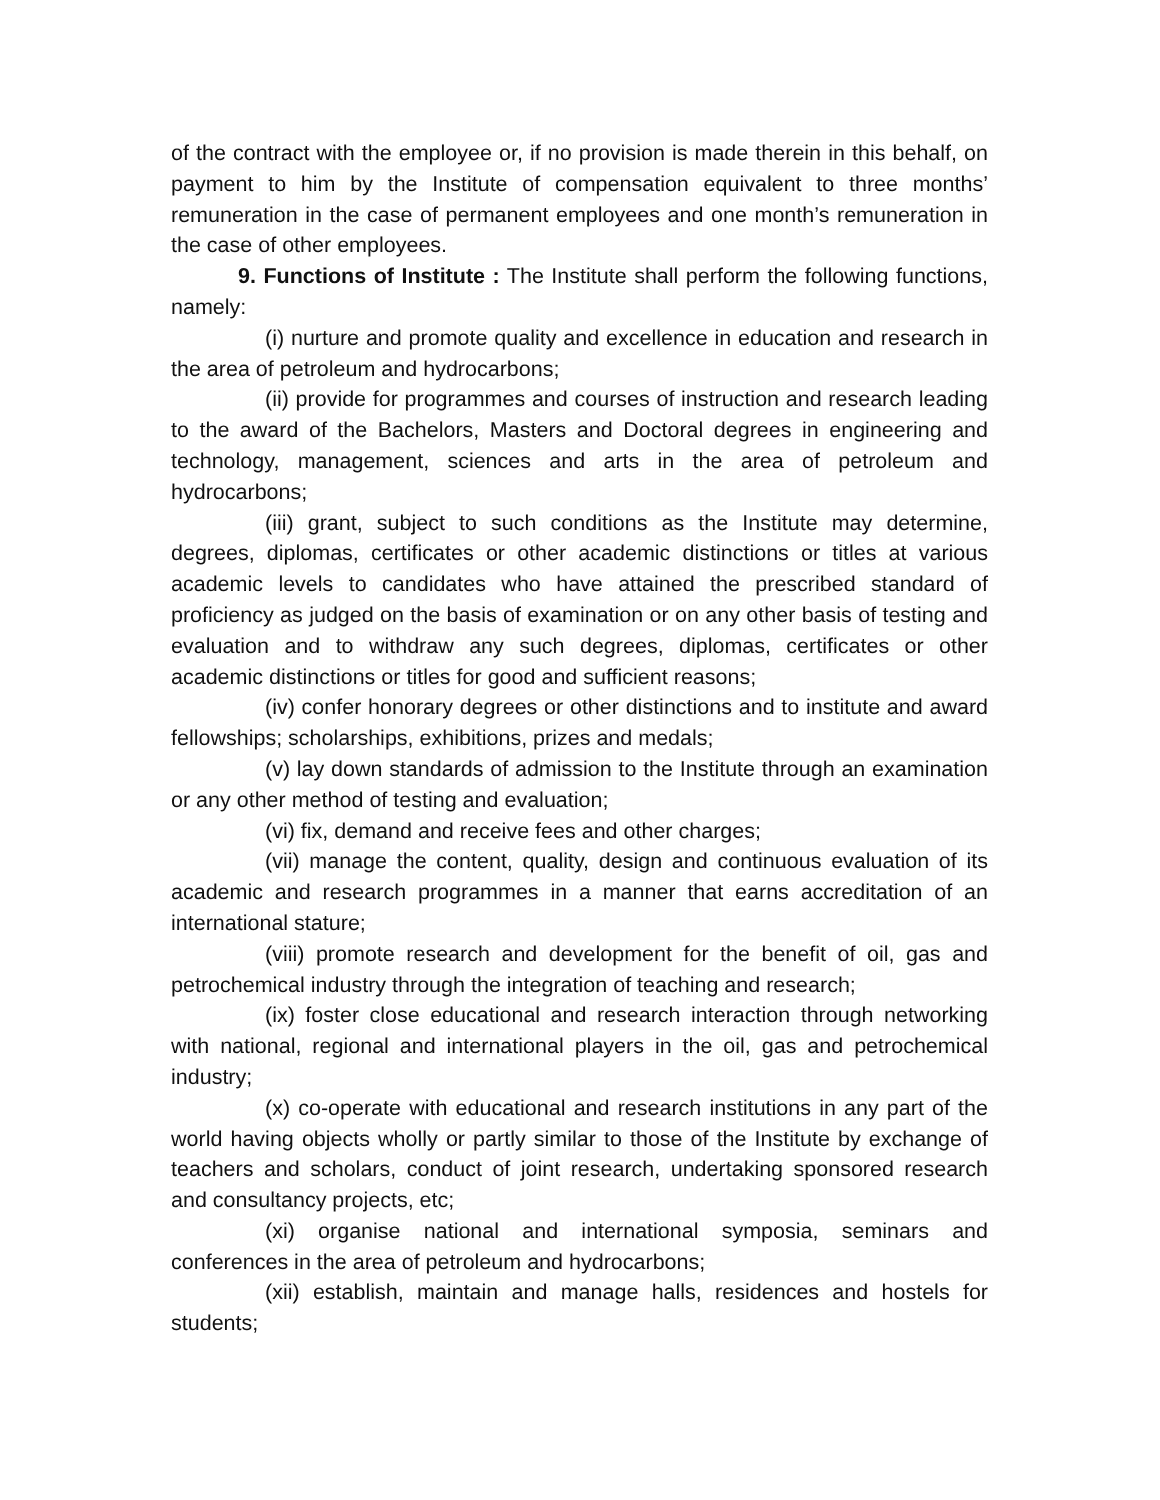of the contract with the employee or, if no provision is made therein in this behalf, on payment to him by the Institute of compensation equivalent to three months’ remuneration in the case of permanent employees and one month’s remuneration in the case of other employees.
9. Functions of Institute : The Institute shall perform the following functions, namely:
(i) nurture and promote quality and excellence in education and research in the area of petroleum and hydrocarbons;
(ii) provide for programmes and courses of instruction and research leading to the award of the Bachelors, Masters and Doctoral degrees in engineering and technology, management, sciences and arts in the area of petroleum and hydrocarbons;
(iii) grant, subject to such conditions as the Institute may determine, degrees, diplomas, certificates or other academic distinctions or titles at various academic levels to candidates who have attained the prescribed standard of proficiency as judged on the basis of examination or on any other basis of testing and evaluation and to withdraw any such degrees, diplomas, certificates or other academic distinctions or titles for good and sufficient reasons;
(iv) confer honorary degrees or other distinctions and to institute and award fellowships; scholarships, exhibitions, prizes and medals;
(v) lay down standards of admission to the Institute through an examination or any other method of testing and evaluation;
(vi) fix, demand and receive fees and other charges;
(vii) manage the content, quality, design and continuous evaluation of its academic and research programmes in a manner that earns accreditation of an international stature;
(viii) promote research and development for the benefit of oil, gas and petrochemical industry through the integration of teaching and research;
(ix) foster close educational and research interaction through networking with national, regional and international players in the oil, gas and petrochemical industry;
(x) co-operate with educational and research institutions in any part of the world having objects wholly or partly similar to those of the Institute by exchange of teachers and scholars, conduct of joint research, undertaking sponsored research and consultancy projects, etc;
(xi) organise national and international symposia, seminars and conferences in the area of petroleum and hydrocarbons;
(xii) establish, maintain and manage halls, residences and hostels for students;